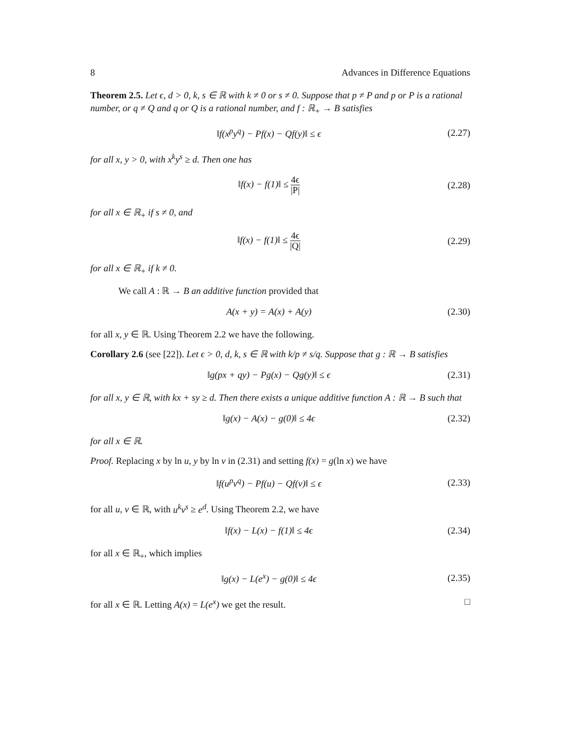8 Advances in Difference Equations
Theorem 2.5. Let ϵ, d > 0, k, s ∈ ℝ with k ≠ 0 or s ≠ 0. Suppose that p ≠ P and p or P is a rational number, or q ≠ Q and q or Q is a rational number, and f : ℝ<sub>+</sub> → B satisfies
‖f(x<sup>p</sup>y<sup>q</sup>) − Pf(x) − Qf(y)‖ ≤ ϵ (2.27)
for all x, y > 0, with x<sup>k</sup>y<sup>s</sup> ≥ d. Then one has
‖f(x) − f(1)‖ ≤ 4ϵ |P| (2.28)
for all x ∈ ℝ<sub>+</sub> if s ≠ 0, and
‖f(x) − f(1)‖ ≤ 4ϵ |Q| (2.29)
for all x ∈ ℝ<sub>+</sub> if k ≠ 0.
We call A : ℝ → B an additive function provided that
A(x + y) = A(x) + A(y) (2.30)
for all x, y ∈ ℝ. Using Theorem 2.2 we have the following.
Corollary 2.6 (see [22]). Let ϵ > 0, d, k, s ∈ ℝ with k/p ≠ s/q. Suppose that g : ℝ → B satisfies
‖g(px + qy) − Pg(x) − Qg(y)‖ ≤ ϵ (2.31)
for all x, y ∈ ℝ, with kx + sy ≥ d. Then there exists a unique additive function A : ℝ → B such that
‖g(x) − A(x) − g(0)‖ ≤ 4ϵ (2.32)
for all x ∈ ℝ.
Proof. Replacing x by ln u, y by ln v in (2.31) and setting f(x) = g(ln x) we have
‖f(u<sup>p</sup>v<sup>q</sup>) − Pf(u) − Qf(v)‖ ≤ ϵ (2.33)
for all u, v ∈ ℝ, with u<sup>k</sup>v<sup>s</sup> ≥ e<sup>d</sup>. Using Theorem 2.2, we have
‖f(x) − L(x) − f(1)‖ ≤ 4ϵ (2.34)
for all x ∈ ℝ<sub>+</sub>, which implies
‖g(x) − L(e<sup>x</sup>) − g(0)‖ ≤ 4ϵ (2.35)
for all x ∈ ℝ. Letting A(x) = L(e<sup>x</sup>) we get the result. □